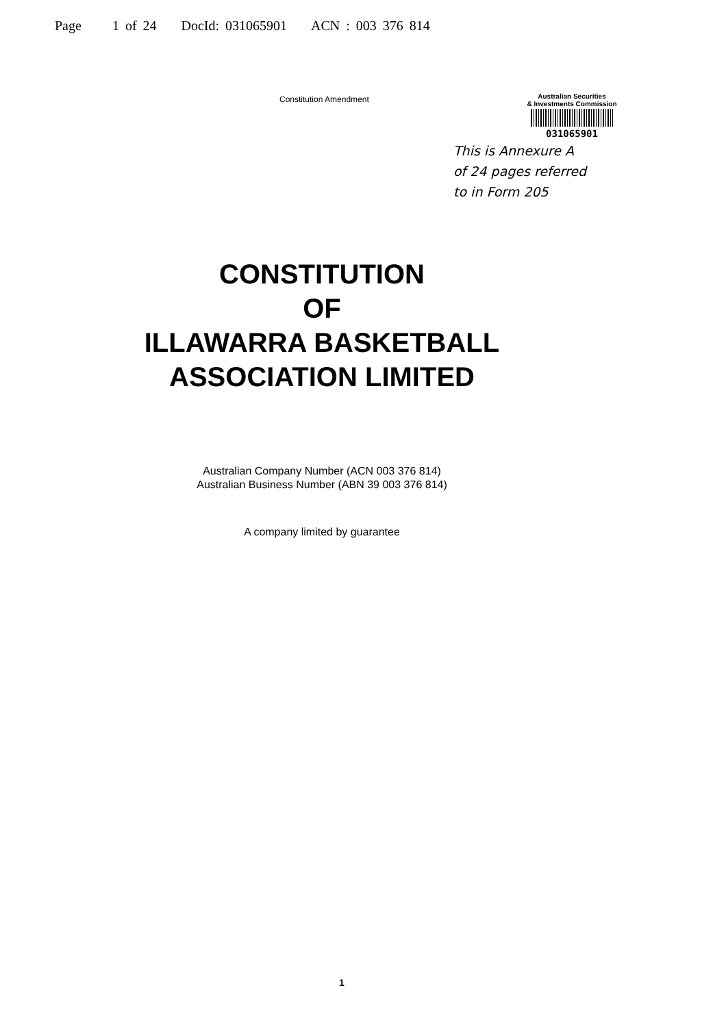Page 1 of 24 DocId: 031065901 ACN : 003 376 814
Constitution Amendment
Australian Securities
& Investments Commission
031065901
This is Annexure A
of 24 pages referred
to in Form 205
CONSTITUTION
OF
ILLAWARRA BASKETBALL
ASSOCIATION LIMITED
Australian Company Number (ACN 003 376 814)
Australian Business Number (ABN 39 003 376 814)
A company limited by guarantee
1